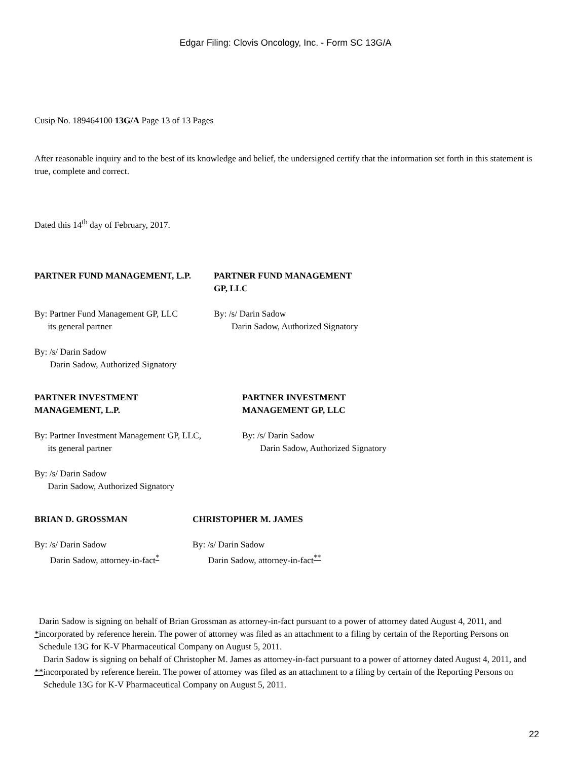Edgar Filing: Clovis Oncology, Inc. - Form SC 13G/A
Cusip No. 189464100 13G/A Page 13 of 13 Pages
After reasonable inquiry and to the best of its knowledge and belief, the undersigned certify that the information set forth in this statement is true, complete and correct.
Dated this 14<sup>th</sup> day of February, 2017.
| PARTNER FUND MANAGEMENT, L.P. | PARTNER FUND MANAGEMENT GP, LLC |
| By: Partner Fund Management GP, LLC its general partner | By: /s/ Darin Sadow Darin Sadow, Authorized Signatory |
| By: /s/ Darin Sadow Darin Sadow, Authorized Signatory | |
| PARTNER INVESTMENT MANAGEMENT, L.P. | PARTNER INVESTMENT MANAGEMENT GP, LLC |
| By: Partner Investment Management GP, LLC, its general partner | By: /s/ Darin Sadow Darin Sadow, Authorized Signatory |
| By: /s/ Darin Sadow Darin Sadow, Authorized Signatory | |
| BRIAN D. GROSSMAN | CHRISTOPHER M. JAMES |
| By: /s/ Darin Sadow Darin Sadow, attorney-in-fact<sup>*</sup> | By: /s/ Darin Sadow Darin Sadow, attorney-in-fact<sup>**</sup> |
* Darin Sadow is signing on behalf of Brian Grossman as attorney-in-fact pursuant to a power of attorney dated August 4, 2011, and incorporated by reference herein. The power of attorney was filed as an attachment to a filing by certain of the Reporting Persons on Schedule 13G for K-V Pharmaceutical Company on August 5, 2011.
** Darin Sadow is signing on behalf of Christopher M. James as attorney-in-fact pursuant to a power of attorney dated August 4, 2011, and incorporated by reference herein. The power of attorney was filed as an attachment to a filing by certain of the Reporting Persons on Schedule 13G for K-V Pharmaceutical Company on August 5, 2011.
22